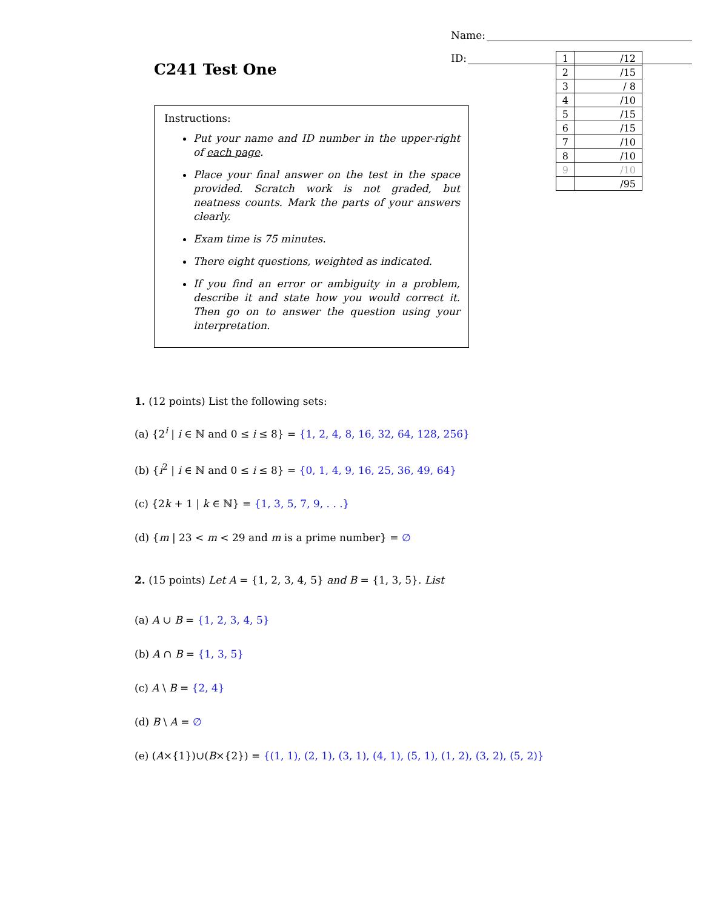C241 Test One
Name:
ID:
Instructions:
Put your name and ID number in the upper-right of each page.
Place your final answer on the test in the space provided. Scratch work is not graded, but neatness counts. Mark the parts of your answers clearly.
Exam time is 75 minutes.
There eight questions, weighted as indicated.
If you find an error or ambiguity in a problem, describe it and state how you would correct it. Then go on to answer the question using your interpretation.
| 1 | /12 |
| 2 | /15 |
| 3 | / 8 |
| 4 | /10 |
| 5 | /15 |
| 6 | /15 |
| 7 | /10 |
| 8 | /10 |
| 9 | /10 |
| | /95 |
1. (12 points) List the following sets:
(a) {2<sup>i</sup> | i ∈ ℕ and 0 ≤ i ≤ 8} = {1, 2, 4, 8, 16, 32, 64, 128, 256}
(b) {i<sup>2</sup> | i ∈ ℕ and 0 ≤ i ≤ 8} = {0, 1, 4, 9, 16, 25, 36, 49, 64}
(c) {2k + 1 | k ∈ ℕ} = {1, 3, 5, 7, 9, . . .}
(d) {m | 23 < m < 29 and m is a prime number} = ∅
2. (15 points) Let A = {1, 2, 3, 4, 5} and B = {1, 3, 5}. List
(a) A ∪ B = {1, 2, 3, 4, 5}
(b) A ∩ B = {1, 3, 5}
(c) A \ B = {2, 4}
(d) B \ A = ∅
(e) (A×{1})∪(B×{2}) = {(1, 1), (2, 1), (3, 1), (4, 1), (5, 1), (1, 2), (3, 2), (5, 2)}